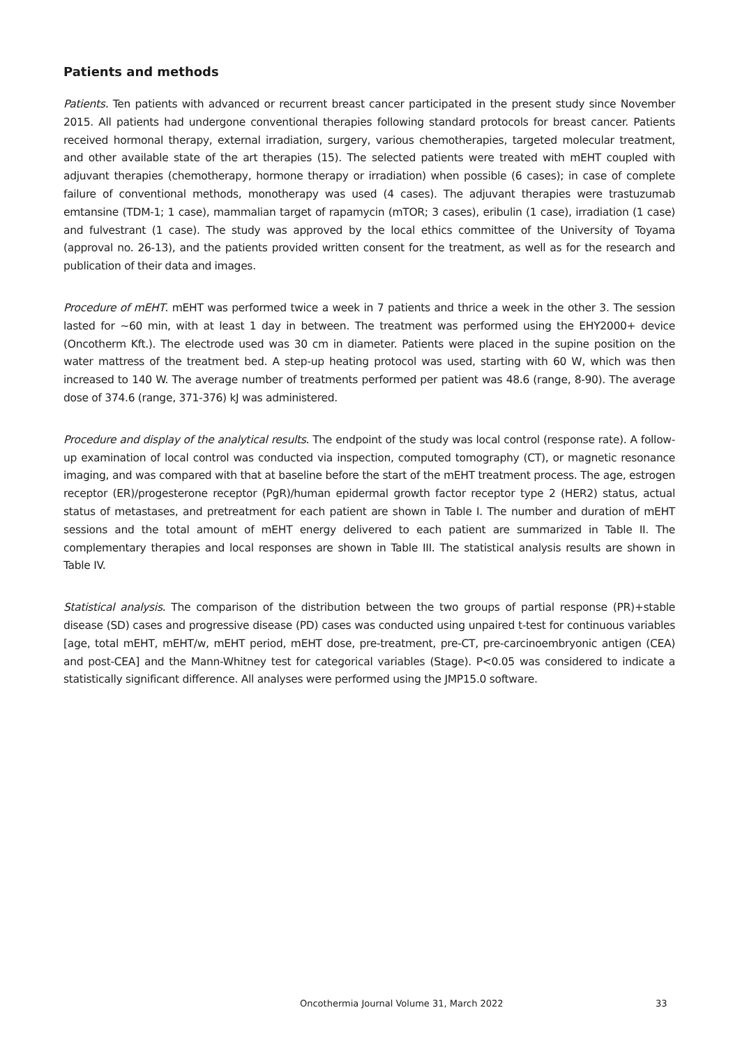Patients and methods
Patients. Ten patients with advanced or recurrent breast cancer participated in the present study since November 2015. All patients had undergone conventional therapies following standard protocols for breast cancer. Patients received hormonal therapy, external irradiation, surgery, various chemotherapies, targeted molecular treatment, and other available state of the art therapies (15). The selected patients were treated with mEHT coupled with adjuvant therapies (chemotherapy, hormone therapy or irradiation) when possible (6 cases); in case of complete failure of conventional methods, monotherapy was used (4 cases). The adjuvant therapies were trastuzumab emtansine (TDM-1; 1 case), mammalian target of rapamycin (mTOR; 3 cases), eribulin (1 case), irradiation (1 case) and fulvestrant (1 case). The study was approved by the local ethics committee of the University of Toyama (approval no. 26-13), and the patients provided written consent for the treatment, as well as for the research and publication of their data and images.
Procedure of mEHT. mEHT was performed twice a week in 7 patients and thrice a week in the other 3. The session lasted for ~60 min, with at least 1 day in between. The treatment was performed using the EHY2000+ device (Oncotherm Kft.). The electrode used was 30 cm in diameter. Patients were placed in the supine position on the water mattress of the treatment bed. A step-up heating protocol was used, starting with 60 W, which was then increased to 140 W. The average number of treatments performed per patient was 48.6 (range, 8-90). The average dose of 374.6 (range, 371-376) kJ was administered.
Procedure and display of the analytical results. The endpoint of the study was local control (response rate). A follow-up examination of local control was conducted via inspection, computed tomography (CT), or magnetic resonance imaging, and was compared with that at baseline before the start of the mEHT treatment process. The age, estrogen receptor (ER)/progesterone receptor (PgR)/human epidermal growth factor receptor type 2 (HER2) status, actual status of metastases, and pretreatment for each patient are shown in Table I. The number and duration of mEHT sessions and the total amount of mEHT energy delivered to each patient are summarized in Table II. The complementary therapies and local responses are shown in Table III. The statistical analysis results are shown in Table IV.
Statistical analysis. The comparison of the distribution between the two groups of partial response (PR)+stable disease (SD) cases and progressive disease (PD) cases was conducted using unpaired t-test for continuous variables [age, total mEHT, mEHT/w, mEHT period, mEHT dose, pre-treatment, pre-CT, pre-carcinoembryonic antigen (CEA) and post-CEA] and the Mann-Whitney test for categorical variables (Stage). P<0.05 was considered to indicate a statistically significant difference. All analyses were performed using the JMP15.0 software.
Oncothermia Journal Volume 31, March 2022 33